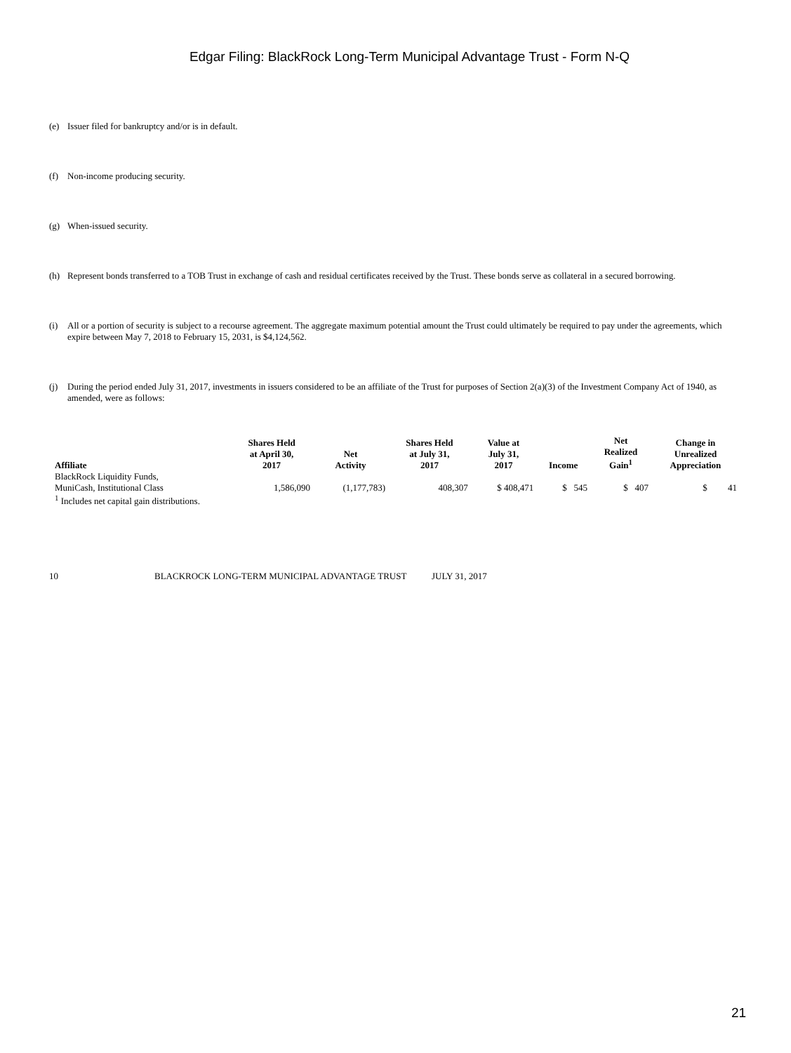Edgar Filing: BlackRock Long-Term Municipal Advantage Trust - Form N-Q
(e) Issuer filed for bankruptcy and/or is in default.
(f) Non-income producing security.
(g) When-issued security.
(h) Represent bonds transferred to a TOB Trust in exchange of cash and residual certificates received by the Trust. These bonds serve as collateral in a secured borrowing.
(i) All or a portion of security is subject to a recourse agreement. The aggregate maximum potential amount the Trust could ultimately be required to pay under the agreements, which expire between May 7, 2018 to February 15, 2031, is $4,124,562.
(j) During the period ended July 31, 2017, investments in issuers considered to be an affiliate of the Trust for purposes of Section 2(a)(3) of the Investment Company Act of 1940, as amended, were as follows:
| Affiliate | Shares Held at April 30, 2017 | Net Activity | Shares Held at July 31, 2017 | Value at July 31, 2017 | Income | Net Realized Gain<sup>1</sup> | Change in Unrealized Appreciation |
| --- | --- | --- | --- | --- | --- | --- | --- |
| BlackRock Liquidity Funds, MuniCash, Institutional Class | 1,586,090 | (1,177,783) | 408,307 | $ 408,471 | $ 545 | $ 407 | $ 41 |
| <sup>1</sup> Includes net capital gain distributions. | | | | | | | |
10 BLACKROCK LONG-TERM MUNICIPAL ADVANTAGE TRUST JULY 31, 2017
21